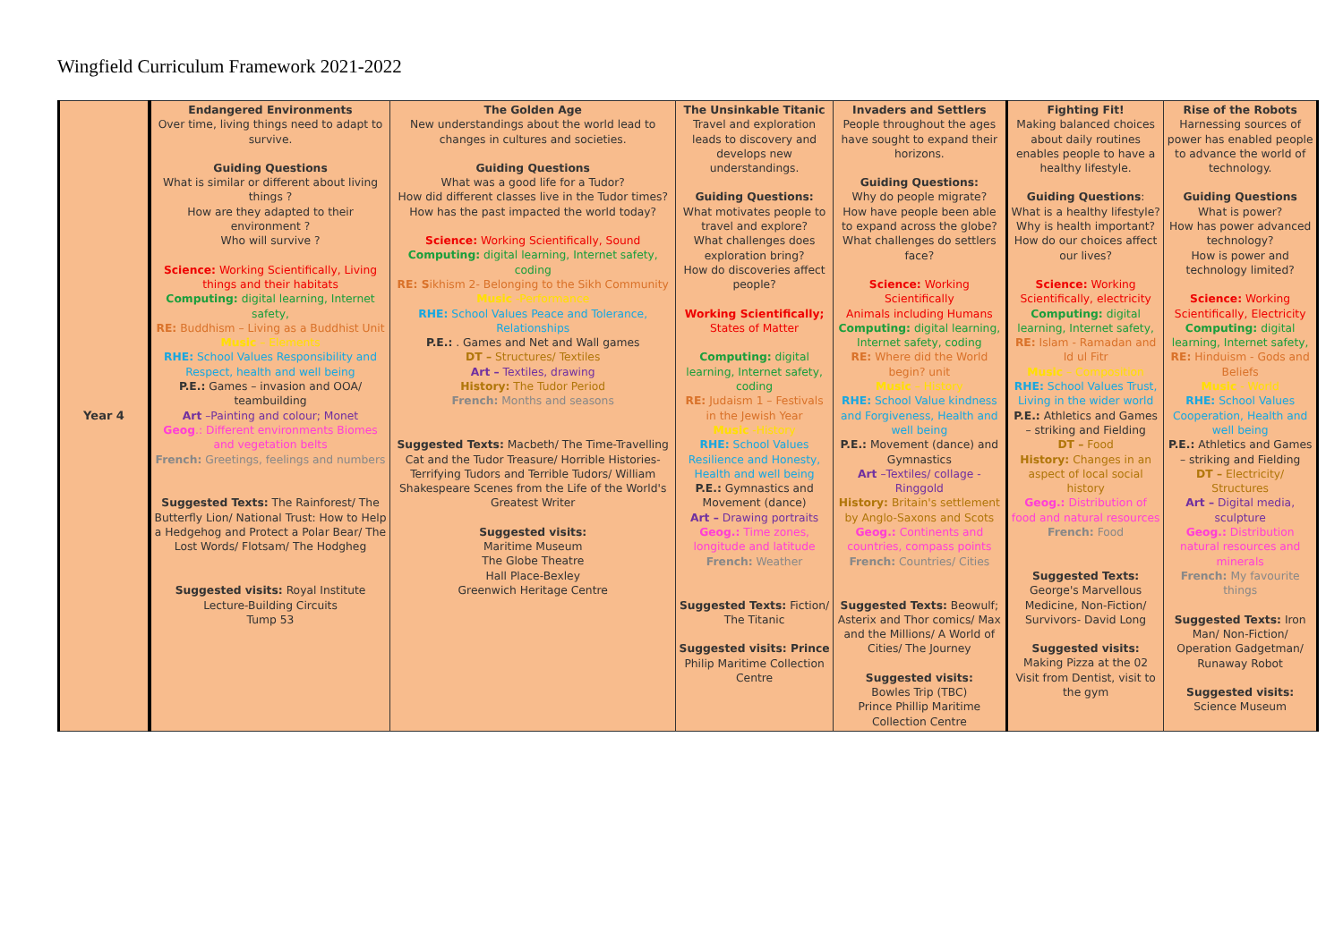Wingfield Curriculum Framework 2021-2022
| Year 4 | Endangered Environments Over time, living things need to adapt to survive. Guiding Questions What is similar or different about living things ? How are they adapted to their environment ? Who will survive ? Science: Working Scientifically, Living things and their habitats Computing: digital learning, Internet safety, RE: Buddhism – Living as a Buddhist Unit Music – Elements RHE: School Values Responsibility and Respect, health and well being P.E.: Games – invasion and OOA/ teambuilding Art –Painting and colour; Monet Geog .: Different environments Biomes and vegetation belts French: Greetings, feelings and numbers Suggested Texts: The Rainforest/ The Butterfly Lion/ National Trust: How to Help a Hedgehog and Protect a Polar Bear/ The Lost Words/ Flotsam/ The Hodgheg Suggested visits: Royal Institute Lecture-Building Circuits Tump 53 | The Golden Age New understandings about the world lead to changes in cultures and societies. Guiding Questions What was a good life for a Tudor? How did different classes live in the Tudor times? How has the past impacted the world today? Science: Working Scientifically, Sound Computing: digital learning, Internet safety, coding RE: S ikhism 2- Belonging to the Sikh Community Music -Performance RHE: School Values Peace and Tolerance, Relationships P.E.: . Games and Net and Wall games DT – Structures/ Textiles Art – Textiles, drawing History: The Tudor Period French: Months and seasons Suggested Texts: Macbeth/ The Time-Travelling Cat and the Tudor Treasure/ Horrible Histories- Terrifying Tudors and Terrible Tudors/ William Shakespeare Scenes from the Life of the World's Greatest Writer Suggested visits: Maritime Museum The Globe Theatre Hall Place-Bexley Greenwich Heritage Centre | The Unsinkable Titanic Travel and exploration leads to discovery and develops new understandings. Guiding Questions: What motivates people to travel and explore? What challenges does exploration bring? How do discoveries affect people? Working Scientifically; States of Matter Computing: digital learning, Internet safety, coding RE: Judaism 1 – Festivals in the Jewish Year Music -History RHE: School Values Resilience and Honesty, Health and well being P.E.: Gymnastics and Movement (dance) Art – Drawing portraits Geog.: Time zones, longitude and latitude French: Weather Suggested Texts: Fiction/ The Titanic Suggested visits: Prince Philip Maritime Collection Centre | Invaders and Settlers People throughout the ages have sought to expand their horizons. Guiding Questions: Why do people migrate? How have people been able to expand across the globe? What challenges do settlers face? Science: Working Scientifically Animals including Humans Computing: digital learning, Internet safety, coding RE: Where did the World begin? unit Music – History RHE: School Value kindness and Forgiveness, Health and well being P.E.: Movement (dance) and Gymnastics Art –Textiles/ collage - Ringgold History: Britain's settlement by Anglo-Saxons and Scots Geog.: Continents and countries, compass points French: Countries/ Cities Suggested Texts: Beowulf; Asterix and Thor comics/ Max and the Millions/ A World of Cities/ The Journey Suggested visits: Bowles Trip (TBC) Prince Phillip Maritime Collection Centre | Fighting Fit! Making balanced choices about daily routines enables people to have a healthy lifestyle. Guiding Questions : What is a healthy lifestyle? Why is health important? How do our choices affect our lives? Science: Working Scientifically, electricity Computing: digital learning, Internet safety, RE: Islam - Ramadan and Id ul Fitr Music – Composition RHE: School Values Trust, Living in the wider world P.E.: Athletics and Games – striking and Fielding DT – Food History: Changes in an aspect of local social history Geog.: Distribution of food and natural resources French: Food Suggested Texts: George's Marvellous Medicine, Non-Fiction/ Survivors- David Long Suggested visits: Making Pizza at the 02 Visit from Dentist, visit to the gym | Rise of the Robots Harnessing sources of power has enabled people to advance the world of technology. Guiding Questions What is power? How has power advanced technology? How is power and technology limited? Science: Working Scientifically, Electricity Computing: digital learning, Internet safety, RE: Hinduism - Gods and Beliefs Music - World RHE: School Values Cooperation, Health and well being P.E.: Athletics and Games – striking and Fielding DT – Electricity/ Structures Art – Digital media, sculpture Geog.: Distribution natural resources and minerals French: My favourite things Suggested Texts: Iron Man/ Non-Fiction/ Operation Gadgetman/ Runaway Robot Suggested visits: Science Museum |